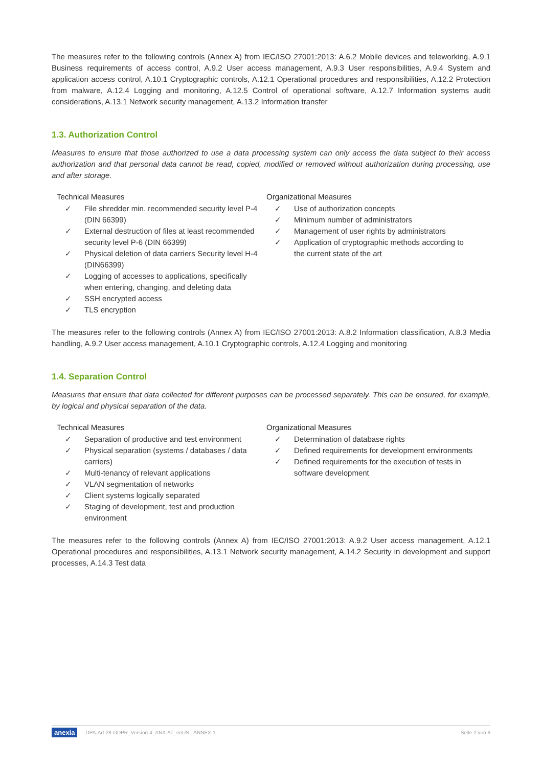The measures refer to the following controls (Annex A) from IEC/ISO 27001:2013: A.6.2 Mobile devices and teleworking, A.9.1 Business requirements of access control, A.9.2 User access management, A.9.3 User responsibilities, A.9.4 System and application access control, A.10.1 Cryptographic controls, A.12.1 Operational procedures and responsibilities, A.12.2 Protection from malware, A.12.4 Logging and monitoring, A.12.5 Control of operational software, A.12.7 Information systems audit considerations, A.13.1 Network security management, A.13.2 Information transfer
1.3. Authorization Control
Measures to ensure that those authorized to use a data processing system can only access the data subject to their access authorization and that personal data cannot be read, copied, modified or removed without authorization during processing, use and after storage.
Technical Measures
✓ File shredder min. recommended security level P-4 (DIN 66399)
✓ External destruction of files at least recommended security level P-6 (DIN 66399)
✓ Physical deletion of data carriers Security level H-4 (DIN66399)
✓ Logging of accesses to applications, specifically when entering, changing, and deleting data
✓ SSH encrypted access
✓ TLS encryption
Organizational Measures
✓ Use of authorization concepts
✓ Minimum number of administrators
✓ Management of user rights by administrators
✓ Application of cryptographic methods according to the current state of the art
The measures refer to the following controls (Annex A) from IEC/ISO 27001:2013: A.8.2 Information classification, A.8.3 Media handling, A.9.2 User access management, A.10.1 Cryptographic controls, A.12.4 Logging and monitoring
1.4. Separation Control
Measures that ensure that data collected for different purposes can be processed separately. This can be ensured, for example, by logical and physical separation of the data.
Technical Measures
✓ Separation of productive and test environment
✓ Physical separation (systems / databases / data carriers)
✓ Multi-tenancy of relevant applications
✓ VLAN segmentation of networks
✓ Client systems logically separated
✓ Staging of development, test and production environment
Organizational Measures
✓ Determination of database rights
✓ Defined requirements for development environments
✓ Defined requirements for the execution of tests in software development
The measures refer to the following controls (Annex A) from IEC/ISO 27001:2013: A.9.2 User access management, A.12.1 Operational procedures and responsibilities, A.13.1 Network security management, A.14.2 Security in development and support processes, A.14.3 Test data
anexia DPA-Art-28-GDPR_Version-4_ANX-AT_enUS _ANNEX-1 Seite 2 von 6